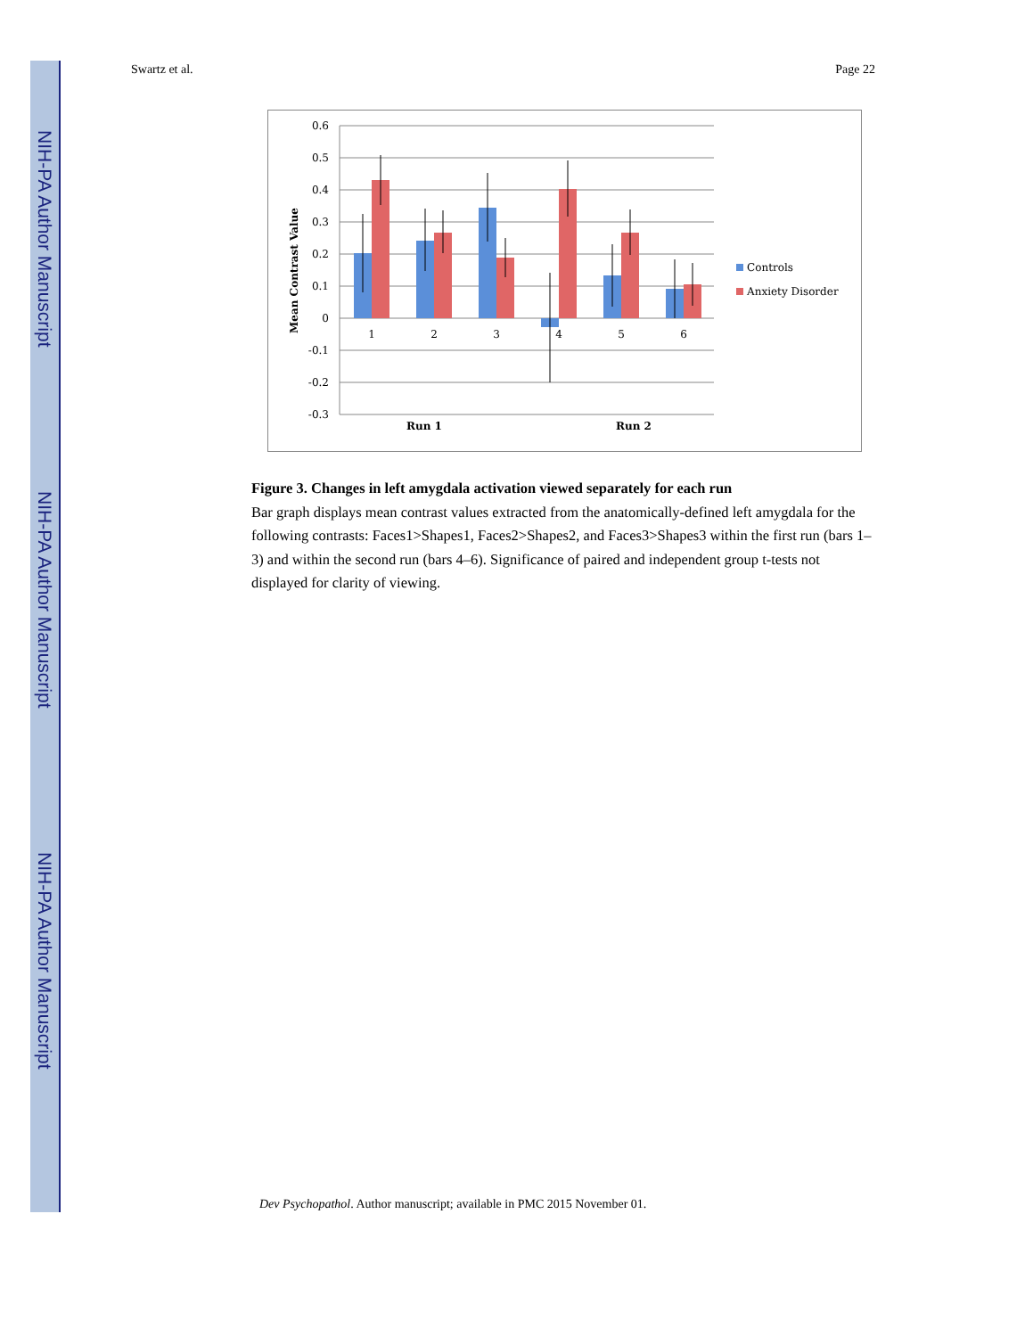NIH-PA Author Manuscript
NIH-PA Author Manuscript
NIH-PA Author Manuscript
Swartz et al. Page 22
0.6
0.5
0.4
0.3
0.2
0.1
0
-0.1
-0.2
-0.3
1
2
3
4
5
6
Run 1
Run 2
Mean Contrast Value
Controls
Anxiety Disorder
Figure 3. Changes in left amygdala activation viewed separately for each run
Bar graph displays mean contrast values extracted from the anatomically-defined left amygdala for the following contrasts: Faces1>Shapes1, Faces2>Shapes2, and Faces3>Shapes3 within the first run (bars 1–3) and within the second run (bars 4–6). Significance of paired and independent group t-tests not displayed for clarity of viewing.
Dev Psychopathol. Author manuscript; available in PMC 2015 November 01.